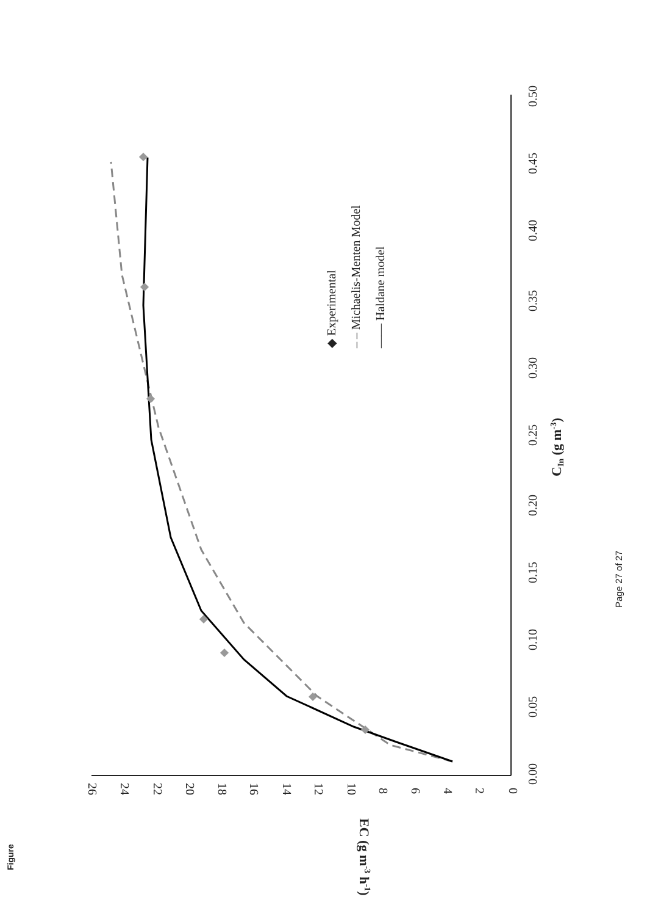0.00
0.05
0.10
0.15
0.20
0.25
0.30
0.35
0.40
0.45
0.50
CIn (g m-3)
◆ Experimental
– – Michaelis-Menten Model
—— Haldane model
Page 27 of 27
Figure
0
2
4
6
8
10
12
14
16
18
20
22
24
26
EC (g m-3 h-1)